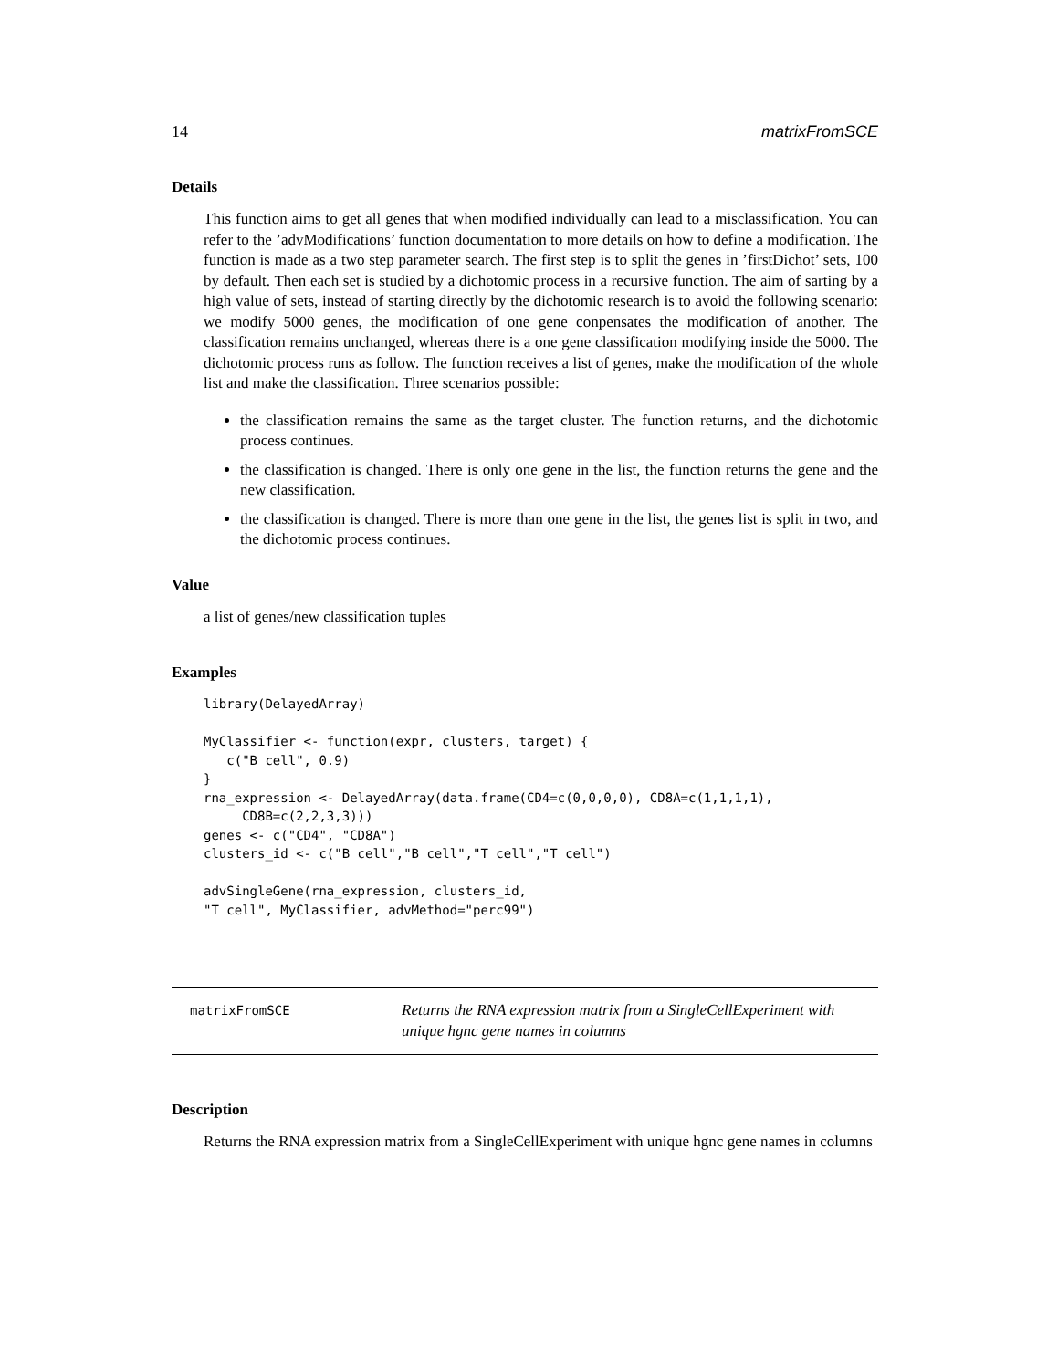14 matrixFromSCE
Details
This function aims to get all genes that when modified individually can lead to a misclassification. You can refer to the ’advModifications’ function documentation to more details on how to define a modification. The function is made as a two step parameter search. The first step is to split the genes in ’firstDichot’ sets, 100 by default. Then each set is studied by a dichotomic process in a recursive function. The aim of sarting by a high value of sets, instead of starting directly by the dichotomic research is to avoid the following scenario: we modify 5000 genes, the modification of one gene conpensates the modification of another. The classification remains unchanged, whereas there is a one gene classification modifying inside the 5000. The dichotomic process runs as follow. The function receives a list of genes, make the modification of the whole list and make the classification. Three scenarios possible:
the classification remains the same as the target cluster. The function returns, and the dichotomic process continues.
the classification is changed. There is only one gene in the list, the function returns the gene and the new classification.
the classification is changed. There is more than one gene in the list, the genes list is split in two, and the dichotomic process continues.
Value
a list of genes/new classification tuples
Examples
library(DelayedArray)

MyClassifier <- function(expr, clusters, target) {
   c("B cell", 0.9)
}
rna_expression <- DelayedArray(data.frame(CD4=c(0,0,0,0), CD8A=c(1,1,1,1),
     CD8B=c(2,2,3,3)))
genes <- c("CD4", "CD8A")
clusters_id <- c("B cell","B cell","T cell","T cell")

advSingleGene(rna_expression, clusters_id,
"T cell", MyClassifier, advMethod="perc99")
matrixFromSCE
Returns the RNA expression matrix from a SingleCellExperiment with unique hgnc gene names in columns
Description
Returns the RNA expression matrix from a SingleCellExperiment with unique hgnc gene names in columns